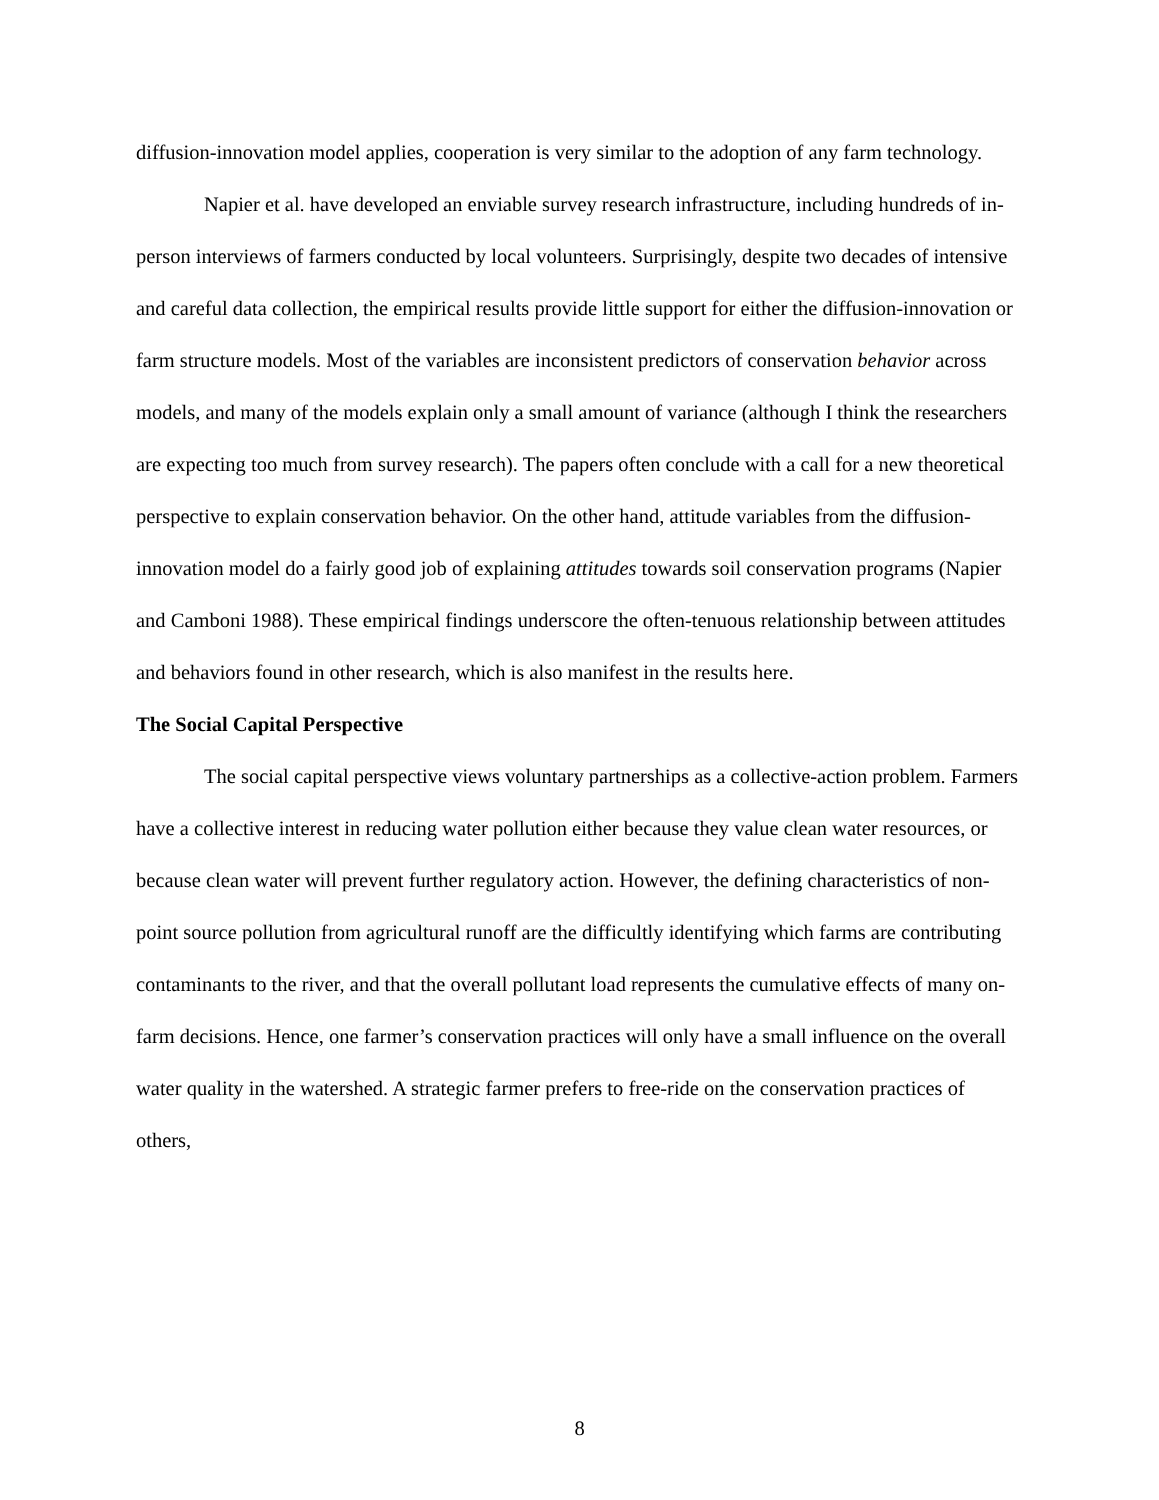diffusion-innovation model applies, cooperation is very similar to the adoption of any farm technology.
Napier et al. have developed an enviable survey research infrastructure, including hundreds of in-person interviews of farmers conducted by local volunteers. Surprisingly, despite two decades of intensive and careful data collection, the empirical results provide little support for either the diffusion-innovation or farm structure models. Most of the variables are inconsistent predictors of conservation behavior across models, and many of the models explain only a small amount of variance (although I think the researchers are expecting too much from survey research). The papers often conclude with a call for a new theoretical perspective to explain conservation behavior. On the other hand, attitude variables from the diffusion-innovation model do a fairly good job of explaining attitudes towards soil conservation programs (Napier and Camboni 1988). These empirical findings underscore the often-tenuous relationship between attitudes and behaviors found in other research, which is also manifest in the results here.
The Social Capital Perspective
The social capital perspective views voluntary partnerships as a collective-action problem. Farmers have a collective interest in reducing water pollution either because they value clean water resources, or because clean water will prevent further regulatory action. However, the defining characteristics of non-point source pollution from agricultural runoff are the difficultly identifying which farms are contributing contaminants to the river, and that the overall pollutant load represents the cumulative effects of many on-farm decisions. Hence, one farmer’s conservation practices will only have a small influence on the overall water quality in the watershed. A strategic farmer prefers to free-ride on the conservation practices of others,
8